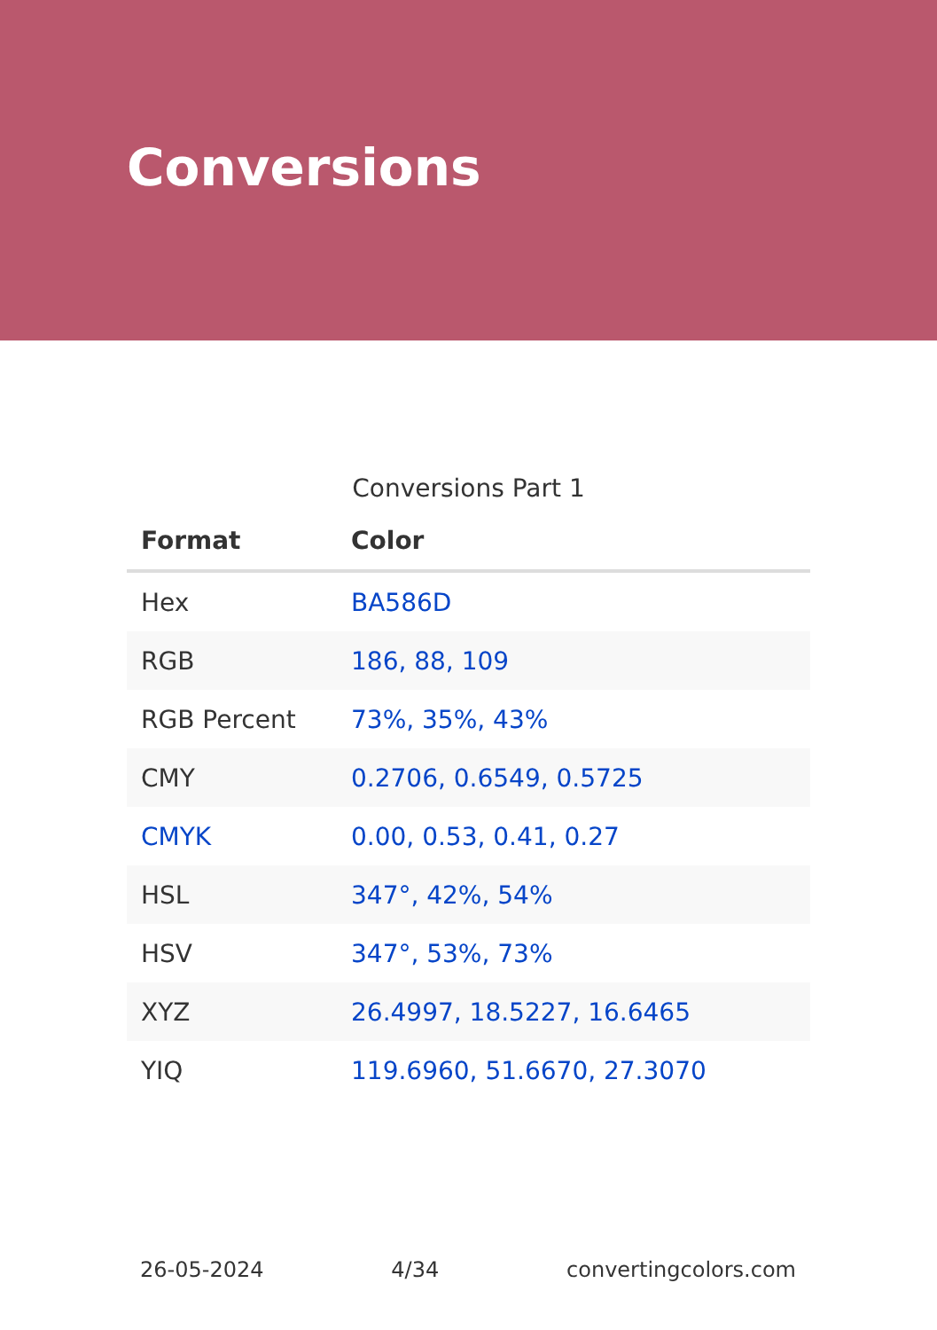Conversions
Conversions Part 1
| Format | Color |
| --- | --- |
| Hex | BA586D |
| RGB | 186, 88, 109 |
| RGB Percent | 73%, 35%, 43% |
| CMY | 0.2706, 0.6549, 0.5725 |
| CMYK | 0.00, 0.53, 0.41, 0.27 |
| HSL | 347°, 42%, 54% |
| HSV | 347°, 53%, 73% |
| XYZ | 26.4997, 18.5227, 16.6465 |
| YIQ | 119.6960, 51.6670, 27.3070 |
26-05-2024 4/34 convertingcolors.com